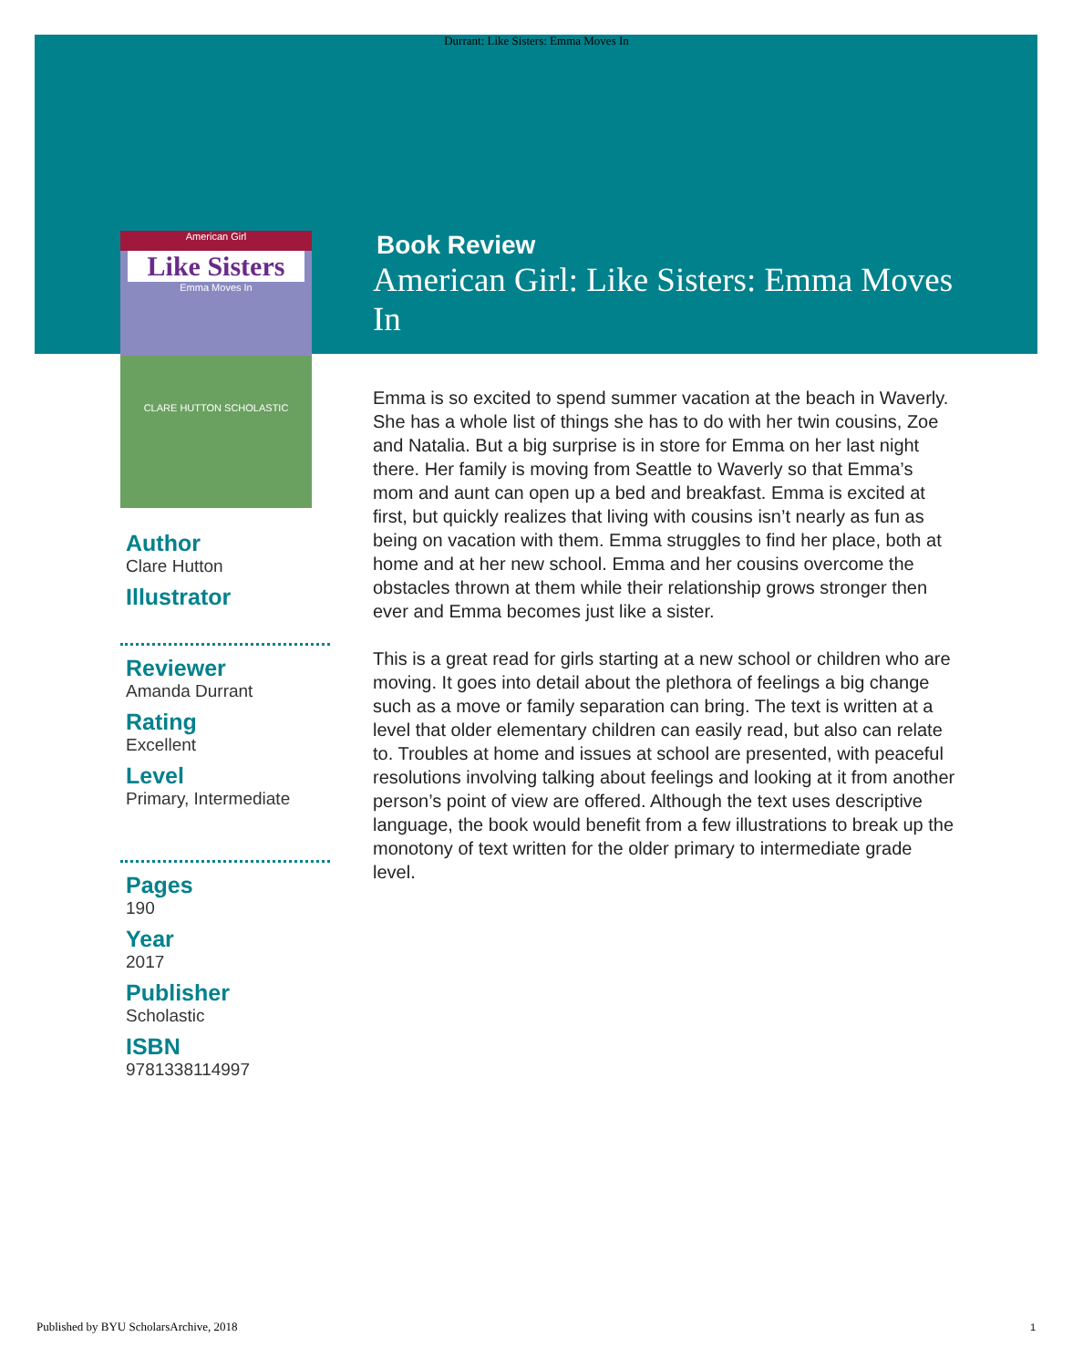Durrant: Like Sisters: Emma Moves In
American Girl
Like Sisters
Emma Moves In
CLARE HUTTON SCHOLASTIC
Author
Clare Hutton
Illustrator
Reviewer
Amanda Durrant
Rating
Excellent
Level
Primary, Intermediate
Pages
190
Year
2017
Publisher
Scholastic
ISBN
9781338114997
Book Review
American Girl: Like Sisters: Emma Moves In
Emma is so excited to spend summer vacation at the beach in Waverly. She has a whole list of things she has to do with her twin cousins, Zoe and Natalia. But a big surprise is in store for Emma on her last night there. Her family is moving from Seattle to Waverly so that Emma’s mom and aunt can open up a bed and breakfast. Emma is excited at first, but quickly realizes that living with cousins isn’t nearly as fun as being on vacation with them. Emma struggles to find her place, both at home and at her new school. Emma and her cousins overcome the obstacles thrown at them while their relationship grows stronger then ever and Emma becomes just like a sister.
This is a great read for girls starting at a new school or children who are moving. It goes into detail about the plethora of feelings a big change such as a move or family separation can bring. The text is written at a level that older elementary children can easily read, but also can relate to. Troubles at home and issues at school are presented, with peaceful resolutions involving talking about feelings and looking at it from another person’s point of view are offered. Although the text uses descriptive language, the book would benefit from a few illustrations to break up the monotony of text written for the older primary to intermediate grade level.
Published by BYU ScholarsArchive, 2018
1